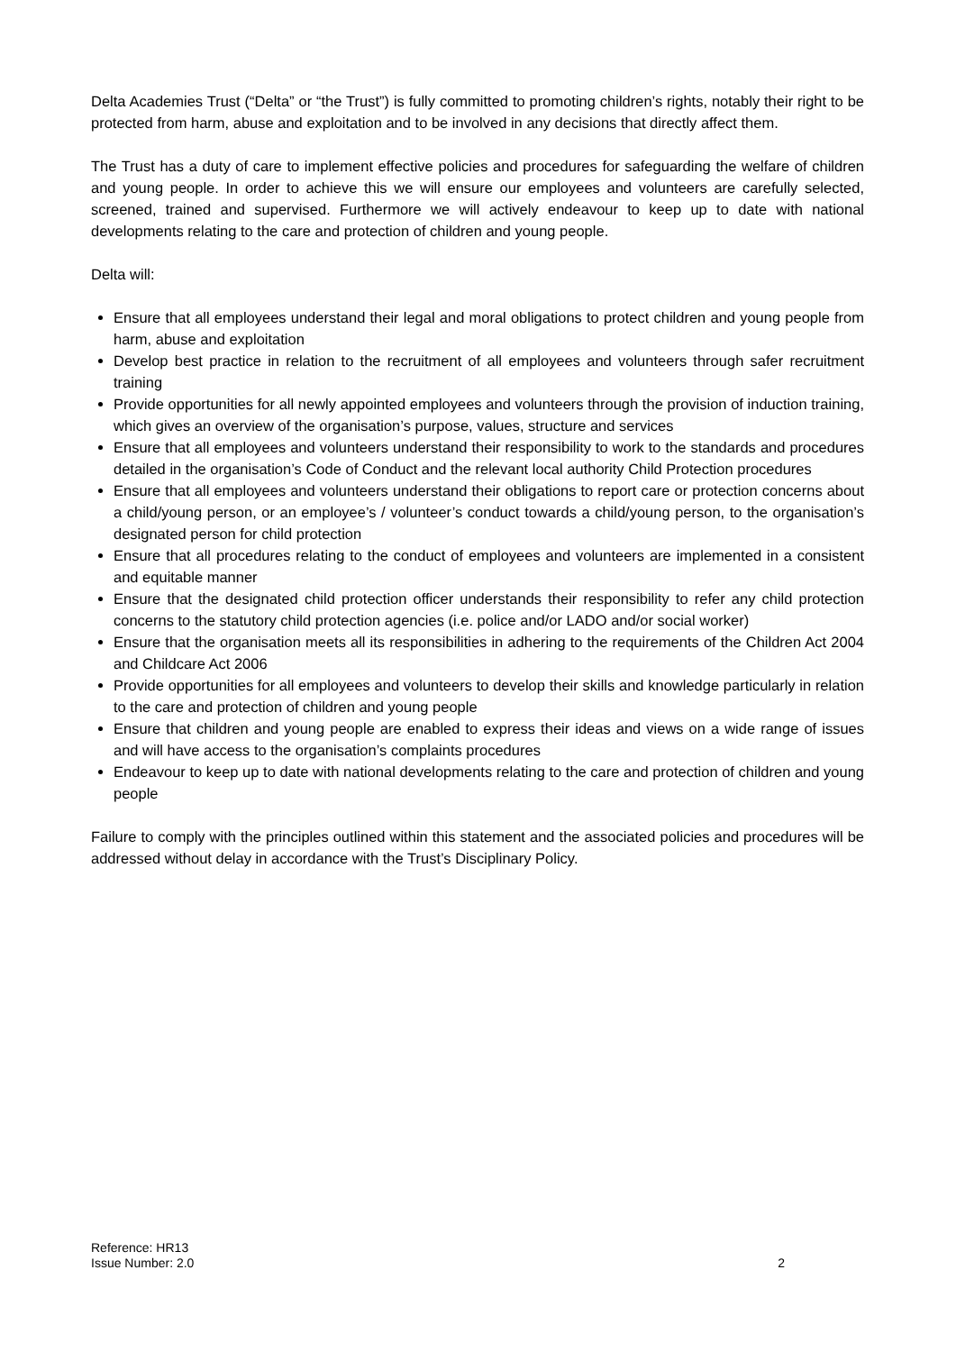Delta Academies Trust (“Delta” or “the Trust”) is fully committed to promoting children’s rights, notably their right to be protected from harm, abuse and exploitation and to be involved in any decisions that directly affect them.
The Trust has a duty of care to implement effective policies and procedures for safeguarding the welfare of children and young people. In order to achieve this we will ensure our employees and volunteers are carefully selected, screened, trained and supervised. Furthermore we will actively endeavour to keep up to date with national developments relating to the care and protection of children and young people.
Delta will:
Ensure that all employees understand their legal and moral obligations to protect children and young people from harm, abuse and exploitation
Develop best practice in relation to the recruitment of all employees and volunteers through safer recruitment training
Provide opportunities for all newly appointed employees and volunteers through the provision of induction training, which gives an overview of the organisation’s purpose, values, structure and services
Ensure that all employees and volunteers understand their responsibility to work to the standards and procedures detailed in the organisation’s Code of Conduct and the relevant local authority Child Protection procedures
Ensure that all employees and volunteers understand their obligations to report care or protection concerns about a child/young person, or an employee’s / volunteer’s conduct towards a child/young person, to the organisation’s designated person for child protection
Ensure that all procedures relating to the conduct of employees and volunteers are implemented in a consistent and equitable manner
Ensure that the designated child protection officer understands their responsibility to refer any child protection concerns to the statutory child protection agencies (i.e. police and/or LADO and/or social worker)
Ensure that the organisation meets all its responsibilities in adhering to the requirements of the Children Act 2004 and Childcare Act 2006
Provide opportunities for all employees and volunteers to develop their skills and knowledge particularly in relation to the care and protection of children and young people
Ensure that children and young people are enabled to express their ideas and views on a wide range of issues and will have access to the organisation’s complaints procedures
Endeavour to keep up to date with national developments relating to the care and protection of children and young people
Failure to comply with the principles outlined within this statement and the associated policies and procedures will be addressed without delay in accordance with the Trust’s Disciplinary Policy.
Reference: HR13
Issue Number: 2.0
2